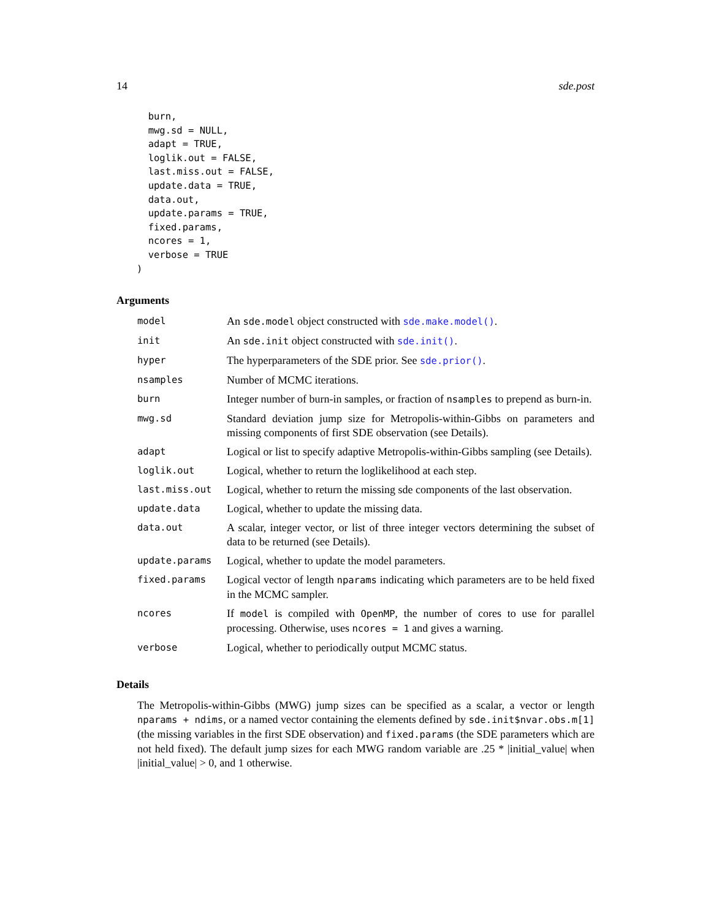14 sde.post
  burn,
  mwg.sd = NULL,
  adapt = TRUE,
  loglik.out = FALSE,
  last.miss.out = FALSE,
  update.data = TRUE,
  data.out,
  update.params = TRUE,
  fixed.params,
  ncores = 1,
  verbose = TRUE
)
Arguments
| model | An sde.model object constructed with sde.make.model() . |
| init | An sde.init object constructed with sde.init() . |
| hyper | The hyperparameters of the SDE prior. See sde.prior() . |
| nsamples | Number of MCMC iterations. |
| burn | Integer number of burn-in samples, or fraction of nsamples to prepend as burn-in. |
| mwg.sd | Standard deviation jump size for Metropolis-within-Gibbs on parameters and missing components of first SDE observation (see Details). |
| adapt | Logical or list to specify adaptive Metropolis-within-Gibbs sampling (see Details). |
| loglik.out | Logical, whether to return the loglikelihood at each step. |
| last.miss.out | Logical, whether to return the missing sde components of the last observation. |
| update.data | Logical, whether to update the missing data. |
| data.out | A scalar, integer vector, or list of three integer vectors determining the subset of data to be returned (see Details). |
| update.params | Logical, whether to update the model parameters. |
| fixed.params | Logical vector of length nparams indicating which parameters are to be held fixed in the MCMC sampler. |
| ncores | If model is compiled with OpenMP , the number of cores to use for parallel processing. Otherwise, uses ncores = 1 and gives a warning. |
| verbose | Logical, whether to periodically output MCMC status. |
Details
The Metropolis-within-Gibbs (MWG) jump sizes can be specified as a scalar, a vector or length nparams + ndims, or a named vector containing the elements defined by sde.init$nvar.obs.m[1] (the missing variables in the first SDE observation) and fixed.params (the SDE parameters which are not held fixed). The default jump sizes for each MWG random variable are .25 * |initial_value| when |initial_value| > 0, and 1 otherwise.